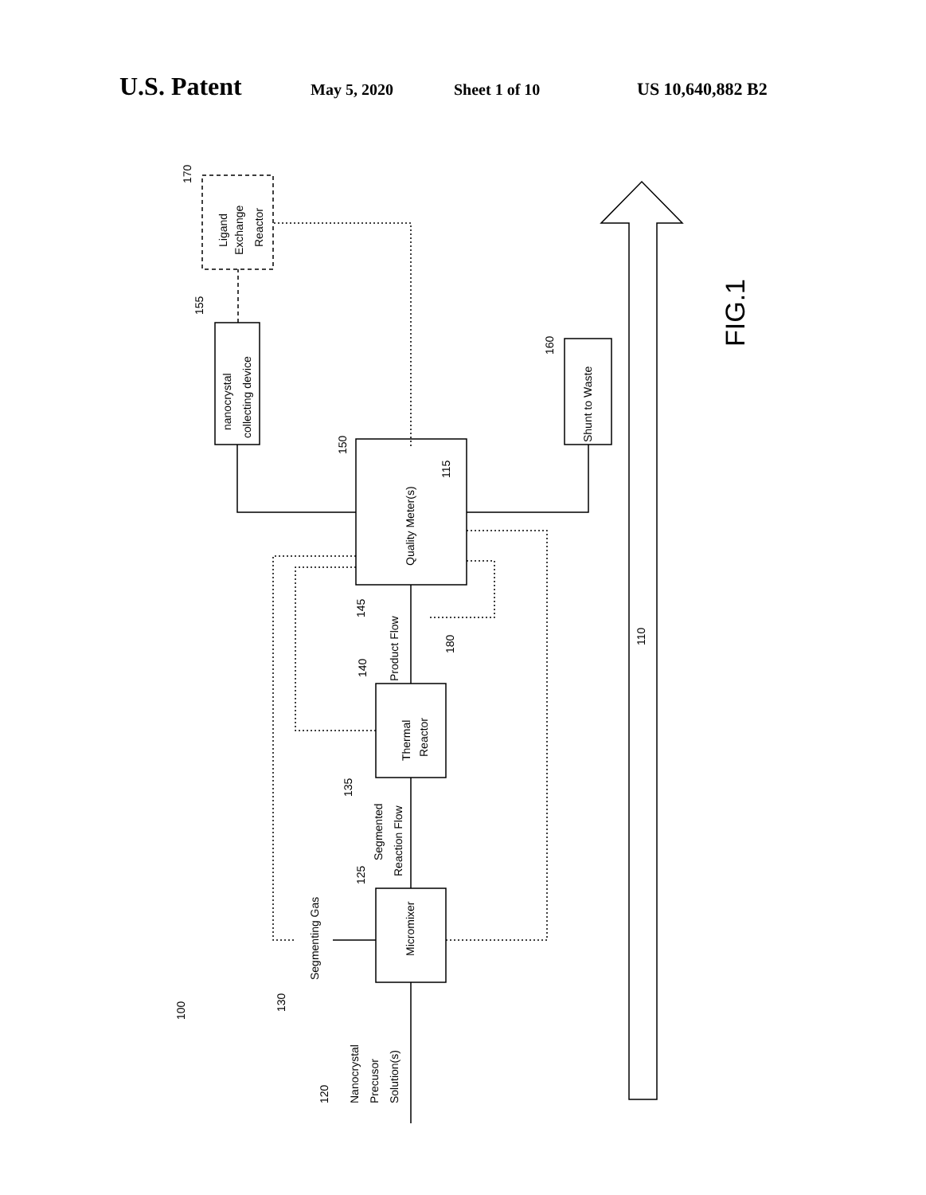U.S. Patent May 5, 2020 Sheet 1 of 10 US 10,640,882 B2
Micromixer
Thermal
Reactor
Quality Meter(s)
nanocrystal
collecting device
Shunt to Waste
Ligand
Exchange
Reactor
115
110
Segmenting Gas
Nanocrystal
Precusor
Solution(s)
Segmented
Reaction Flow
Product Flow
100
130
120
125
135
140
145
150
155
160
170
180
FIG.1